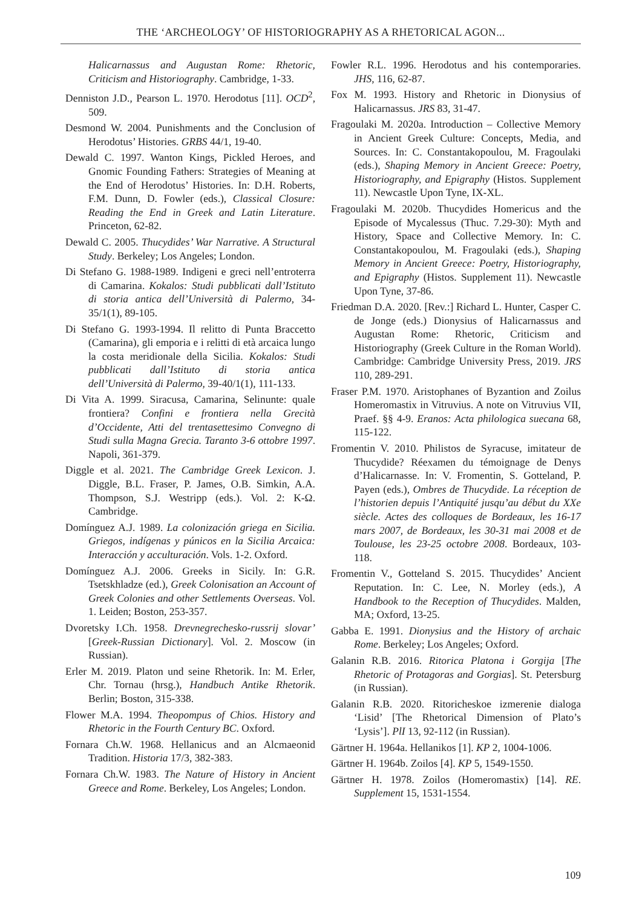THE ‘ARCHEOLOGY’ OF HISTORIOGRAPHY AS A RHETORICAL AGON...
Halicarnassus and Augustan Rome: Rhetoric, Criticism and Historiography. Cambridge, 1-33.
Denniston J.D., Pearson L. 1970. Herodotus [11]. OCD<sup>2</sup>, 509.
Desmond W. 2004. Punishments and the Conclusion of Herodotus’ Histories. GRBS 44/1, 19-40.
Dewald C. 1997. Wanton Kings, Pickled Heroes, and Gnomic Founding Fathers: Strategies of Meaning at the End of Herodotus’ Histories. In: D.H. Roberts, F.M. Dunn, D. Fowler (eds.), Classical Closure: Reading the End in Greek and Latin Literature. Princeton, 62-82.
Dewald C. 2005. Thucydides’ War Narrative. A Structural Study. Berkeley; Los Angeles; London.
Di Stefano G. 1988-1989. Indigeni e greci nell’entroterra di Camarina. Kokalos: Studi pubblicati dall’Istituto di storia antica dell’Università di Palermo, 34-35/1(1), 89-105.
Di Stefano G. 1993-1994. Il relitto di Punta Braccetto (Camarina), gli emporia e i relitti di età arcaica lungo la costa meridionale della Sicilia. Kokalos: Studi pubblicati dall’Istituto di storia antica dell’Università di Palermo, 39-40/1(1), 111-133.
Di Vita A. 1999. Siracusa, Camarina, Selinunte: quale frontiera? Confini e frontiera nella Grecità d’Occidente, Atti del trentasettesimo Convegno di Studi sulla Magna Grecia. Taranto 3-6 ottobre 1997. Napoli, 361-379.
Diggle et al. 2021. The Cambridge Greek Lexicon. J. Diggle, B.L. Fraser, P. James, O.B. Simkin, A.A. Thompson, S.J. Westripp (eds.). Vol. 2: Κ-Ω. Cambridge.
Domínguez A.J. 1989. La colonización griega en Sicilia. Griegos, indígenas y púnicos en la Sicilia Arcaica: Interacción y acculturación. Vols. 1-2. Oxford.
Domínguez A.J. 2006. Greeks in Sicily. In: G.R. Tsetskhladze (ed.), Greek Colonisation an Account of Greek Colonies and other Settlements Overseas. Vol. 1. Leiden; Boston, 253-357.
Dvoretsky I.Ch. 1958. Drevnegrechesko-russrij slovar’ [Greek-Russian Dictionary]. Vol. 2. Moscow (in Russian).
Erler M. 2019. Platon und seine Rhetorik. In: M. Erler, Chr. Tornau (hrsg.), Handbuch Antike Rhetorik. Berlin; Boston, 315-338.
Flower M.A. 1994. Theopompus of Chios. History and Rhetoric in the Fourth Century BC. Oxford.
Fornara Ch.W. 1968. Hellanicus and an Alcmaeonid Tradition. Historia 17/3, 382-383.
Fornara Ch.W. 1983. The Nature of History in Ancient Greece and Rome. Berkeley, Los Angeles; London.
Fowler R.L. 1996. Herodotus and his contemporaries. JHS, 116, 62-87.
Fox M. 1993. History and Rhetoric in Dionysius of Halicarnassus. JRS 83, 31-47.
Fragoulaki M. 2020a. Introduction – Collective Memory in Ancient Greek Culture: Concepts, Media, and Sources. In: C. Constantakopoulou, M. Fragoulaki (eds.), Shaping Memory in Ancient Greece: Poetry, Historiography, and Epigraphy (Histos. Supplement 11). Newcastle Upon Tyne, IX-XL.
Fragoulaki M. 2020b. Thucydides Homericus and the Episode of Mycalessus (Thuc. 7.29-30): Myth and History, Space and Collective Memory. In: C. Constantakopoulou, M. Fragoulaki (eds.), Shaping Memory in Ancient Greece: Poetry, Historiography, and Epigraphy (Histos. Supplement 11). Newcastle Upon Tyne, 37-86.
Friedman D.A. 2020. [Rev.:] Richard L. Hunter, Casper C. de Jonge (eds.) Dionysius of Halicarnassus and Augustan Rome: Rhetoric, Criticism and Historiography (Greek Culture in the Roman World). Cambridge: Cambridge University Press, 2019. JRS 110, 289-291.
Fraser P.M. 1970. Aristophanes of Byzantion and Zoilus Homeromastix in Vitruvius. A note on Vitruvius VII, Praef. §§ 4-9. Eranos: Acta philologica suecana 68, 115-122.
Fromentin V. 2010. Philistos de Syracuse, imitateur de Thucydide? Réexamen du témoignage de Denys d’Halicarnasse. In: V. Fromentin, S. Gotteland, P. Payen (eds.), Ombres de Thucydide. La réception de l’historien depuis l’Antiquité jusqu’au début du XXe siècle. Actes des colloques de Bordeaux, les 16-17 mars 2007, de Bordeaux, les 30-31 mai 2008 et de Toulouse, les 23-25 octobre 2008. Bordeaux, 103-118.
Fromentin V., Gotteland S. 2015. Thucydides’ Ancient Reputation. In: C. Lee, N. Morley (eds.), A Handbook to the Reception of Thucydides. Malden, MA; Oxford, 13-25.
Gabba E. 1991. Dionysius and the History of archaic Rome. Berkeley; Los Angeles; Oxford.
Galanin R.B. 2016. Ritorica Platona i Gorgija [The Rhetoric of Protagoras and Gorgias]. St. Petersburg (in Russian).
Galanin R.B. 2020. Ritoricheskoe izmerenie dialoga ‘Lisid’ [The Rhetorical Dimension of Plato’s ‘Lysis’]. PlI 13, 92-112 (in Russian).
Gärtner H. 1964a. Hellanikos [1]. KP 2, 1004-1006.
Gärtner H. 1964b. Zoilos [4]. KP 5, 1549-1550.
Gärtner H. 1978. Zoilos (Homeromastix) [14]. RE. Supplement 15, 1531-1554.
109